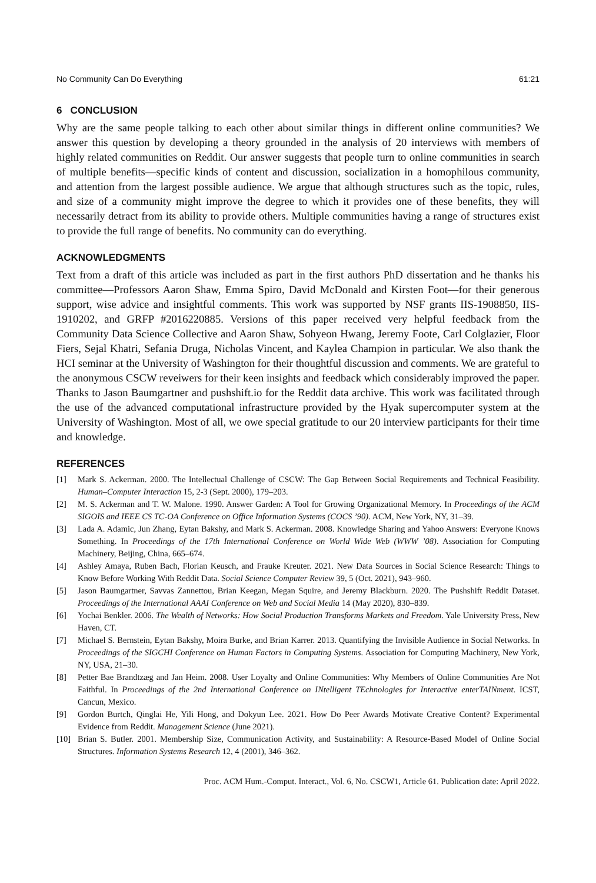No Community Can Do Everything 61:21
6 CONCLUSION
Why are the same people talking to each other about similar things in different online communities? We answer this question by developing a theory grounded in the analysis of 20 interviews with members of highly related communities on Reddit. Our answer suggests that people turn to online communities in search of multiple benefits—specific kinds of content and discussion, socialization in a homophilous community, and attention from the largest possible audience. We argue that although structures such as the topic, rules, and size of a community might improve the degree to which it provides one of these benefits, they will necessarily detract from its ability to provide others. Multiple communities having a range of structures exist to provide the full range of benefits. No community can do everything.
ACKNOWLEDGMENTS
Text from a draft of this article was included as part in the first authors PhD dissertation and he thanks his committee—Professors Aaron Shaw, Emma Spiro, David McDonald and Kirsten Foot—for their generous support, wise advice and insightful comments. This work was supported by NSF grants IIS-1908850, IIS-1910202, and GRFP #2016220885. Versions of this paper received very helpful feedback from the Community Data Science Collective and Aaron Shaw, Sohyeon Hwang, Jeremy Foote, Carl Colglazier, Floor Fiers, Sejal Khatri, Sefania Druga, Nicholas Vincent, and Kaylea Champion in particular. We also thank the HCI seminar at the University of Washington for their thoughtful discussion and comments. We are grateful to the anonymous CSCW reveiwers for their keen insights and feedback which considerably improved the paper. Thanks to Jason Baumgartner and pushshift.io for the Reddit data archive. This work was facilitated through the use of the advanced computational infrastructure provided by the Hyak supercomputer system at the University of Washington. Most of all, we owe special gratitude to our 20 interview participants for their time and knowledge.
REFERENCES
[1] Mark S. Ackerman. 2000. The Intellectual Challenge of CSCW: The Gap Between Social Requirements and Technical Feasibility. Human–Computer Interaction 15, 2-3 (Sept. 2000), 179–203.
[2] M. S. Ackerman and T. W. Malone. 1990. Answer Garden: A Tool for Growing Organizational Memory. In Proceedings of the ACM SIGOIS and IEEE CS TC-OA Conference on Office Information Systems (COCS ’90). ACM, New York, NY, 31–39.
[3] Lada A. Adamic, Jun Zhang, Eytan Bakshy, and Mark S. Ackerman. 2008. Knowledge Sharing and Yahoo Answers: Everyone Knows Something. In Proceedings of the 17th International Conference on World Wide Web (WWW ’08). Association for Computing Machinery, Beijing, China, 665–674.
[4] Ashley Amaya, Ruben Bach, Florian Keusch, and Frauke Kreuter. 2021. New Data Sources in Social Science Research: Things to Know Before Working With Reddit Data. Social Science Computer Review 39, 5 (Oct. 2021), 943–960.
[5] Jason Baumgartner, Savvas Zannettou, Brian Keegan, Megan Squire, and Jeremy Blackburn. 2020. The Pushshift Reddit Dataset. Proceedings of the International AAAI Conference on Web and Social Media 14 (May 2020), 830–839.
[6] Yochai Benkler. 2006. The Wealth of Networks: How Social Production Transforms Markets and Freedom. Yale University Press, New Haven, CT.
[7] Michael S. Bernstein, Eytan Bakshy, Moira Burke, and Brian Karrer. 2013. Quantifying the Invisible Audience in Social Networks. In Proceedings of the SIGCHI Conference on Human Factors in Computing Systems. Association for Computing Machinery, New York, NY, USA, 21–30.
[8] Petter Bae Brandtzæg and Jan Heim. 2008. User Loyalty and Online Communities: Why Members of Online Communities Are Not Faithful. In Proceedings of the 2nd International Conference on INtelligent TEchnologies for Interactive enterTAINment. ICST, Cancun, Mexico.
[9] Gordon Burtch, Qinglai He, Yili Hong, and Dokyun Lee. 2021. How Do Peer Awards Motivate Creative Content? Experimental Evidence from Reddit. Management Science (June 2021).
[10] Brian S. Butler. 2001. Membership Size, Communication Activity, and Sustainability: A Resource-Based Model of Online Social Structures. Information Systems Research 12, 4 (2001), 346–362.
Proc. ACM Hum.-Comput. Interact., Vol. 6, No. CSCW1, Article 61. Publication date: April 2022.